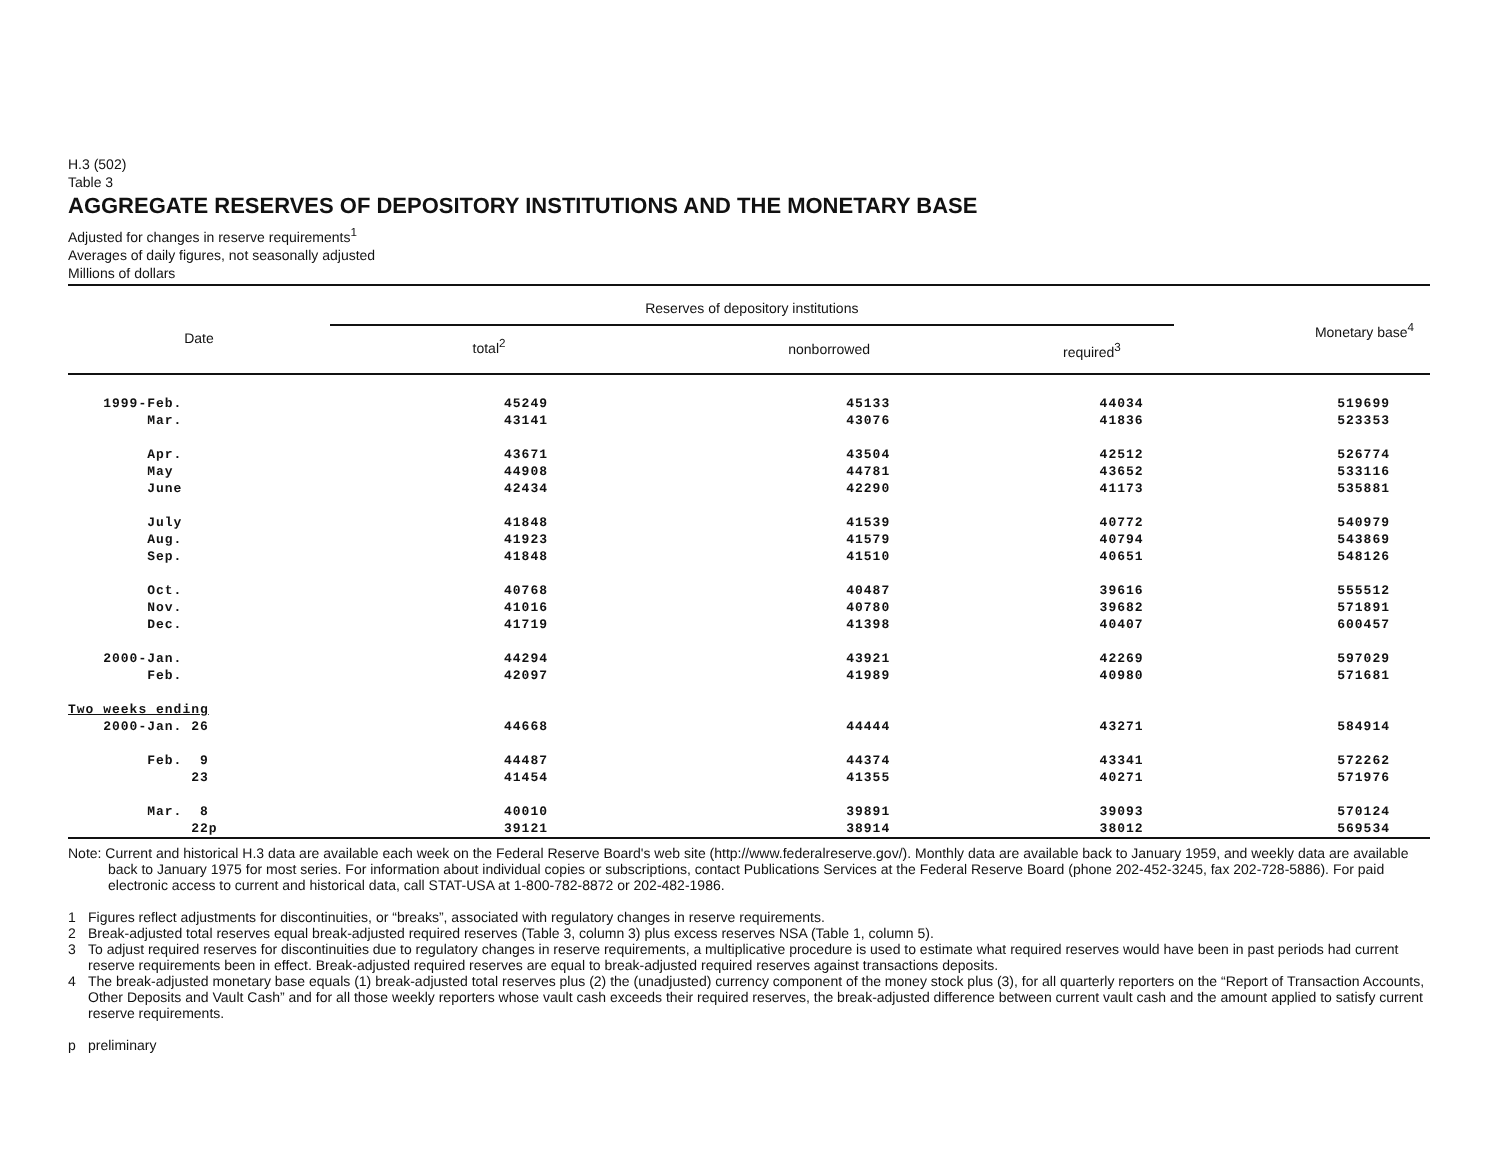H.3 (502)
Table 3
AGGREGATE RESERVES OF DEPOSITORY INSTITUTIONS AND THE MONETARY BASE
Adjusted for changes in reserve requirements<sup>1</sup>
Averages of daily figures, not seasonally adjusted
Millions of dollars
| Date | Reserves of depository institutions | | | Monetary base<sup>4</sup> |
| --- | --- | --- | --- | --- |
| | total<sup>2</sup> | nonborrowed | required<sup>3</sup> | |
| 1999-Feb. | 45249 | 45133 | 44034 | 519699 |
| Mar. | 43141 | 43076 | 41836 | 523353 |
| Apr. | 43671 | 43504 | 42512 | 526774 |
| May | 44908 | 44781 | 43652 | 533116 |
| June | 42434 | 42290 | 41173 | 535881 |
| July | 41848 | 41539 | 40772 | 540979 |
| Aug. | 41923 | 41579 | 40794 | 543869 |
| Sep. | 41848 | 41510 | 40651 | 548126 |
| Oct. | 40768 | 40487 | 39616 | 555512 |
| Nov. | 41016 | 40780 | 39682 | 571891 |
| Dec. | 41719 | 41398 | 40407 | 600457 |
| 2000-Jan. | 44294 | 43921 | 42269 | 597029 |
| Feb. | 42097 | 41989 | 40980 | 571681 |
| Two weeks ending | | | | |
| 2000-Jan. 26 | 44668 | 44444 | 43271 | 584914 |
| Feb. 9 | 44487 | 44374 | 43341 | 572262 |
| 23 | 41454 | 41355 | 40271 | 571976 |
| Mar. 8 | 40010 | 39891 | 39093 | 570124 |
| 22p | 39121 | 38914 | 38012 | 569534 |
Note: Current and historical H.3 data are available each week on the Federal Reserve Board's web site (http://www.federalreserve.gov/). Monthly data are available back to January 1959, and weekly data are available back to January 1975 for most series. For information about individual copies or subscriptions, contact Publications Services at the Federal Reserve Board (phone 202-452-3245, fax 202-728-5886). For paid electronic access to current and historical data, call STAT-USA at 1-800-782-8872 or 202-482-1986.
1 Figures reflect adjustments for discontinuities, or “breaks”, associated with regulatory changes in reserve requirements.
2 Break-adjusted total reserves equal break-adjusted required reserves (Table 3, column 3) plus excess reserves NSA (Table 1, column 5).
3 To adjust required reserves for discontinuities due to regulatory changes in reserve requirements, a multiplicative procedure is used to estimate what required reserves would have been in past periods had current reserve requirements been in effect. Break-adjusted required reserves are equal to break-adjusted required reserves against transactions deposits.
4 The break-adjusted monetary base equals (1) break-adjusted total reserves plus (2) the (unadjusted) currency component of the money stock plus (3), for all quarterly reporters on the “Report of Transaction Accounts, Other Deposits and Vault Cash” and for all those weekly reporters whose vault cash exceeds their required reserves, the break-adjusted difference between current vault cash and the amount applied to satisfy current reserve requirements.
p preliminary